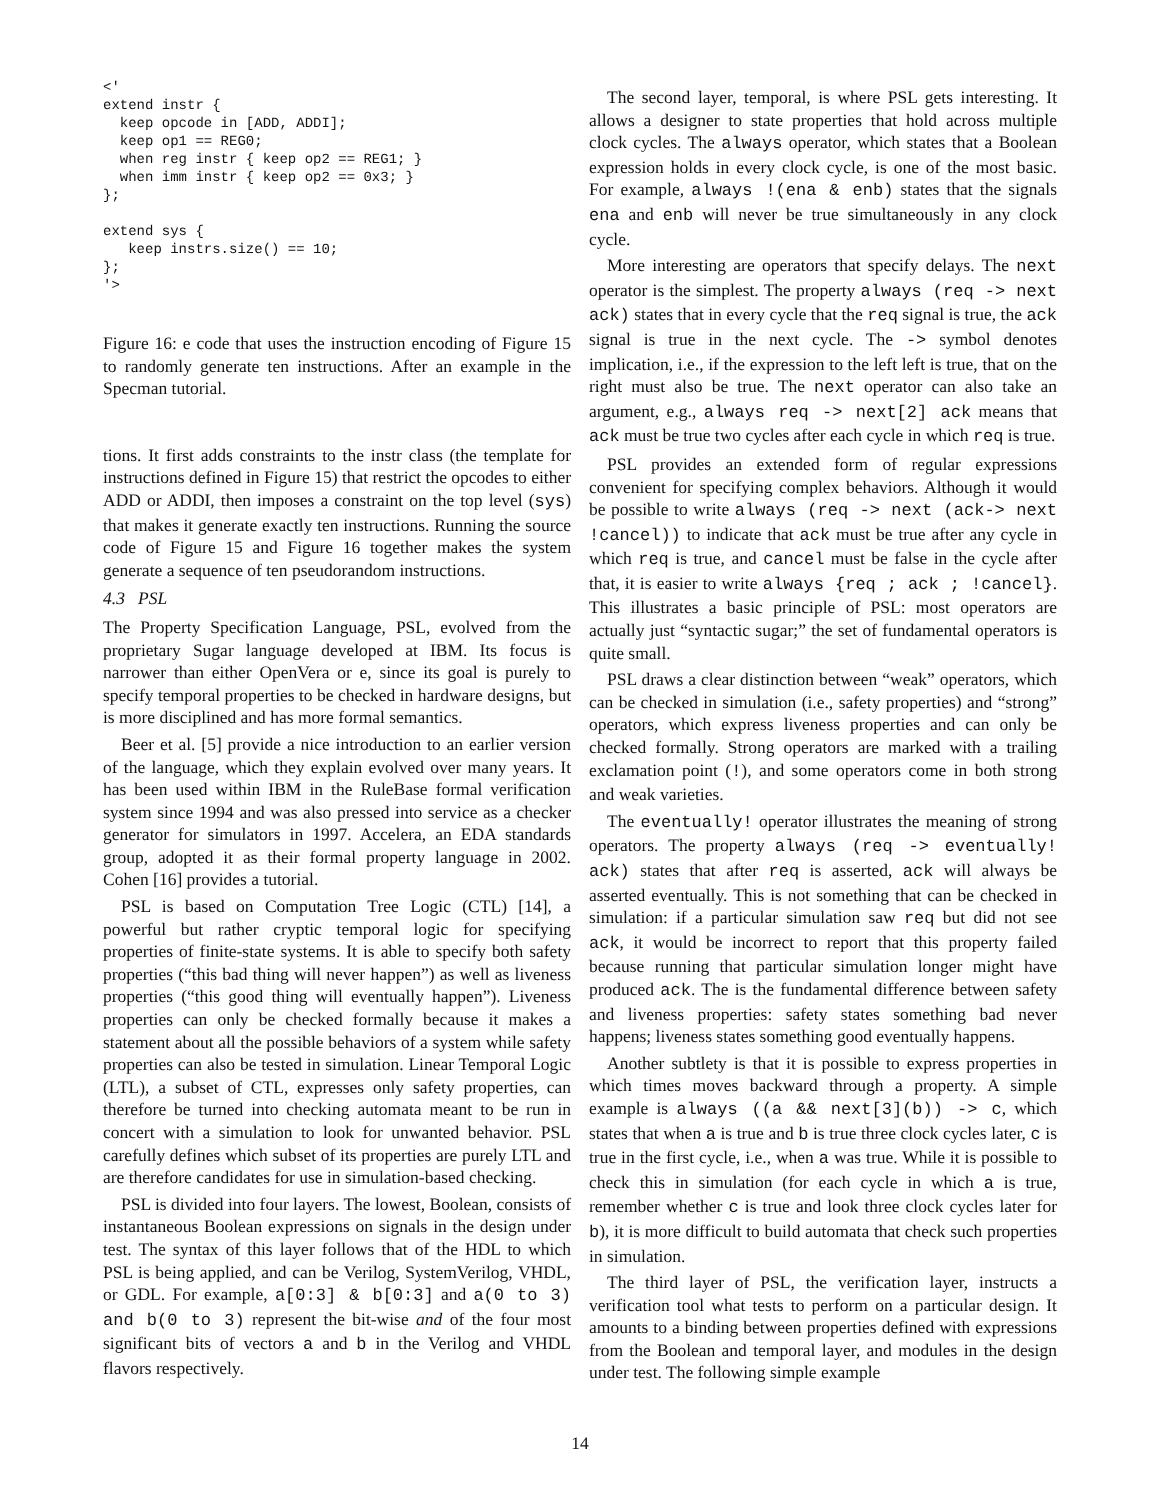<'
extend instr {
  keep opcode in [ADD, ADDI];
  keep op1 == REG0;
  when reg instr { keep op2 == REG1; }
  when imm instr { keep op2 == 0x3; }
};

extend sys {
   keep instrs.size() == 10;
};
'>
Figure 16: e code that uses the instruction encoding of Figure 15 to randomly generate ten instructions. After an example in the Specman tutorial.
tions. It first adds constraints to the instr class (the template for instructions defined in Figure 15) that restrict the opcodes to either ADD or ADDI, then imposes a constraint on the top level (sys) that makes it generate exactly ten instructions. Running the source code of Figure 15 and Figure 16 together makes the system generate a sequence of ten pseudorandom instructions.
4.3 PSL
The Property Specification Language, PSL, evolved from the proprietary Sugar language developed at IBM. Its focus is narrower than either OpenVera or e, since its goal is purely to specify temporal properties to be checked in hardware designs, but is more disciplined and has more formal semantics.
Beer et al. [5] provide a nice introduction to an earlier version of the language, which they explain evolved over many years. It has been used within IBM in the RuleBase formal verification system since 1994 and was also pressed into service as a checker generator for simulators in 1997. Accelera, an EDA standards group, adopted it as their formal property language in 2002. Cohen [16] provides a tutorial.
PSL is based on Computation Tree Logic (CTL) [14], a powerful but rather cryptic temporal logic for specifying properties of finite-state systems. It is able to specify both safety properties (“this bad thing will never happen”) as well as liveness properties (“this good thing will eventually happen”). Liveness properties can only be checked formally because it makes a statement about all the possible behaviors of a system while safety properties can also be tested in simulation. Linear Temporal Logic (LTL), a subset of CTL, expresses only safety properties, can therefore be turned into checking automata meant to be run in concert with a simulation to look for unwanted behavior. PSL carefully defines which subset of its properties are purely LTL and are therefore candidates for use in simulation-based checking.
PSL is divided into four layers. The lowest, Boolean, consists of instantaneous Boolean expressions on signals in the design under test. The syntax of this layer follows that of the HDL to which PSL is being applied, and can be Verilog, SystemVerilog, VHDL, or GDL. For example, a[0:3] & b[0:3] and a(0 to 3) and b(0 to 3) represent the bit-wise and of the four most significant bits of vectors a and b in the Verilog and VHDL flavors respectively.
The second layer, temporal, is where PSL gets interesting. It allows a designer to state properties that hold across multiple clock cycles. The always operator, which states that a Boolean expression holds in every clock cycle, is one of the most basic. For example, always !(ena & enb) states that the signals ena and enb will never be true simultaneously in any clock cycle.
More interesting are operators that specify delays. The next operator is the simplest. The property always (req -> next ack) states that in every cycle that the req signal is true, the ack signal is true in the next cycle. The -> symbol denotes implication, i.e., if the expression to the left left is true, that on the right must also be true. The next operator can also take an argument, e.g., always req -> next[2] ack means that ack must be true two cycles after each cycle in which req is true.
PSL provides an extended form of regular expressions convenient for specifying complex behaviors. Although it would be possible to write always (req -> next (ack-> next !cancel)) to indicate that ack must be true after any cycle in which req is true, and cancel must be false in the cycle after that, it is easier to write always {req ; ack ; !cancel}. This illustrates a basic principle of PSL: most operators are actually just “syntactic sugar;” the set of fundamental operators is quite small.
PSL draws a clear distinction between “weak” operators, which can be checked in simulation (i.e., safety properties) and “strong” operators, which express liveness properties and can only be checked formally. Strong operators are marked with a trailing exclamation point (!), and some operators come in both strong and weak varieties.
The eventually! operator illustrates the meaning of strong operators. The property always (req -> eventually! ack) states that after req is asserted, ack will always be asserted eventually. This is not something that can be checked in simulation: if a particular simulation saw req but did not see ack, it would be incorrect to report that this property failed because running that particular simulation longer might have produced ack. The is the fundamental difference between safety and liveness properties: safety states something bad never happens; liveness states something good eventually happens.
Another subtlety is that it is possible to express properties in which times moves backward through a property. A simple example is always ((a && next[3](b)) -> c, which states that when a is true and b is true three clock cycles later, c is true in the first cycle, i.e., when a was true. While it is possible to check this in simulation (for each cycle in which a is true, remember whether c is true and look three clock cycles later for b), it is more difficult to build automata that check such properties in simulation.
The third layer of PSL, the verification layer, instructs a verification tool what tests to perform on a particular design. It amounts to a binding between properties defined with expressions from the Boolean and temporal layer, and modules in the design under test. The following simple example
14